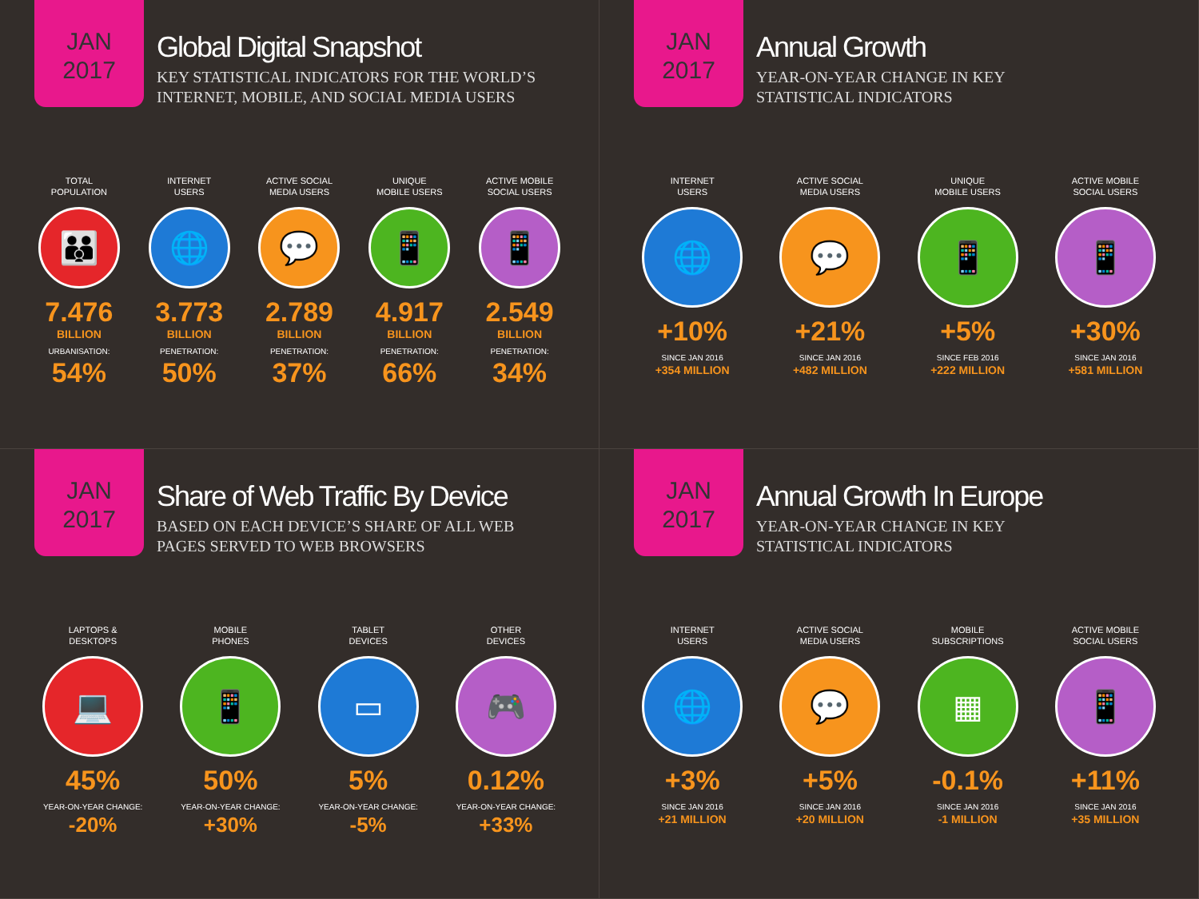JAN
2017
Global Digital Snapshot
KEY STATISTICAL INDICATORS FOR THE WORLD’S
INTERNET, MOBILE, AND SOCIAL MEDIA USERS
TOTAL
POPULATION
👪
7.476
BILLION
URBANISATION:
54%
INTERNET
USERS
🌐
3.773
BILLION
PENETRATION:
50%
ACTIVE SOCIAL
MEDIA USERS
💬
2.789
BILLION
PENETRATION:
37%
UNIQUE
MOBILE USERS
📱
4.917
BILLION
PENETRATION:
66%
ACTIVE MOBILE
SOCIAL USERS
📱
2.549
BILLION
PENETRATION:
34%
JAN
2017
Annual Growth
YEAR-ON-YEAR CHANGE IN KEY
STATISTICAL INDICATORS
INTERNET
USERS
🌐
+10%
SINCE JAN 2016
+354 MILLION
ACTIVE SOCIAL
MEDIA USERS
💬
+21%
SINCE JAN 2016
+482 MILLION
UNIQUE
MOBILE USERS
📱
+5%
SINCE FEB 2016
+222 MILLION
ACTIVE MOBILE
SOCIAL USERS
📱
+30%
SINCE JAN 2016
+581 MILLION
JAN
2017
Share of Web Traffic By Device
BASED ON EACH DEVICE’S SHARE OF ALL WEB
PAGES SERVED TO WEB BROWSERS
LAPTOPS &
DESKTOPS
💻
45%
YEAR-ON-YEAR CHANGE:
-20%
MOBILE
PHONES
📱
50%
YEAR-ON-YEAR CHANGE:
+30%
TABLET
DEVICES
▭
5%
YEAR-ON-YEAR CHANGE:
-5%
OTHER
DEVICES
🎮
0.12%
YEAR-ON-YEAR CHANGE:
+33%
JAN
2017
Annual Growth In Europe
YEAR-ON-YEAR CHANGE IN KEY
STATISTICAL INDICATORS
INTERNET
USERS
🌐
+3%
SINCE JAN 2016
+21 MILLION
ACTIVE SOCIAL
MEDIA USERS
💬
+5%
SINCE JAN 2016
+20 MILLION
MOBILE
SUBSCRIPTIONS
▦
-0.1%
SINCE JAN 2016
-1 MILLION
ACTIVE MOBILE
SOCIAL USERS
📱
+11%
SINCE JAN 2016
+35 MILLION